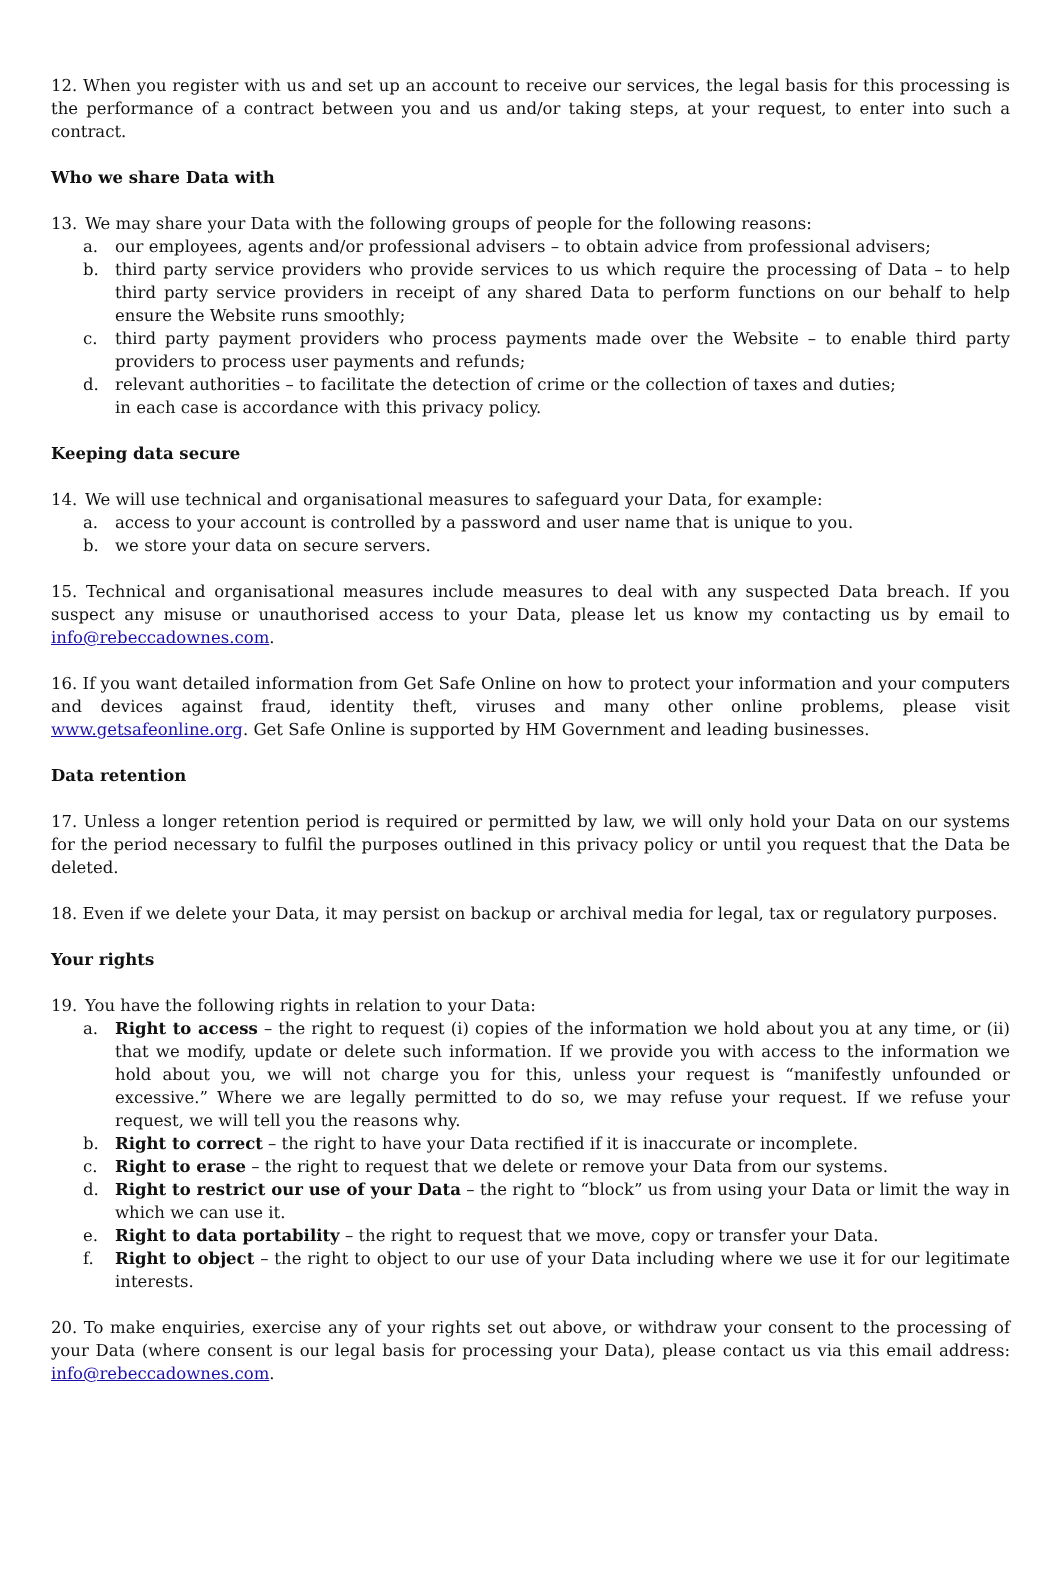12. When you register with us and set up an account to receive our services, the legal basis for this processing is the performance of a contract between you and us and/or taking steps, at your request, to enter into such a contract.
Who we share Data with
13. We may share your Data with the following groups of people for the following reasons:
a. our employees, agents and/or professional advisers – to obtain advice from professional advisers;
b. third party service providers who provide services to us which require the processing of Data – to help third party service providers in receipt of any shared Data to perform functions on our behalf to help ensure the Website runs smoothly;
c. third party payment providers who process payments made over the Website – to enable third party providers to process user payments and refunds;
d. relevant authorities – to facilitate the detection of crime or the collection of taxes and duties;
in each case is accordance with this privacy policy.
Keeping data secure
14. We will use technical and organisational measures to safeguard your Data, for example:
a. access to your account is controlled by a password and user name that is unique to you.
b. we store your data on secure servers.
15. Technical and organisational measures include measures to deal with any suspected Data breach. If you suspect any misuse or unauthorised access to your Data, please let us know my contacting us by email to info@rebeccadownes.com.
16. If you want detailed information from Get Safe Online on how to protect your information and your computers and devices against fraud, identity theft, viruses and many other online problems, please visit www.getsafeonline.org. Get Safe Online is supported by HM Government and leading businesses.
Data retention
17. Unless a longer retention period is required or permitted by law, we will only hold your Data on our systems for the period necessary to fulfil the purposes outlined in this privacy policy or until you request that the Data be deleted.
18. Even if we delete your Data, it may persist on backup or archival media for legal, tax or regulatory purposes.
Your rights
19. You have the following rights in relation to your Data:
a. Right to access – the right to request (i) copies of the information we hold about you at any time, or (ii) that we modify, update or delete such information. If we provide you with access to the information we hold about you, we will not charge you for this, unless your request is “manifestly unfounded or excessive.” Where we are legally permitted to do so, we may refuse your request. If we refuse your request, we will tell you the reasons why.
b. Right to correct – the right to have your Data rectified if it is inaccurate or incomplete.
c. Right to erase – the right to request that we delete or remove your Data from our systems.
d. Right to restrict our use of your Data – the right to “block” us from using your Data or limit the way in which we can use it.
e. Right to data portability – the right to request that we move, copy or transfer your Data.
f. Right to object – the right to object to our use of your Data including where we use it for our legitimate interests.
20. To make enquiries, exercise any of your rights set out above, or withdraw your consent to the processing of your Data (where consent is our legal basis for processing your Data), please contact us via this email address: info@rebeccadownes.com.